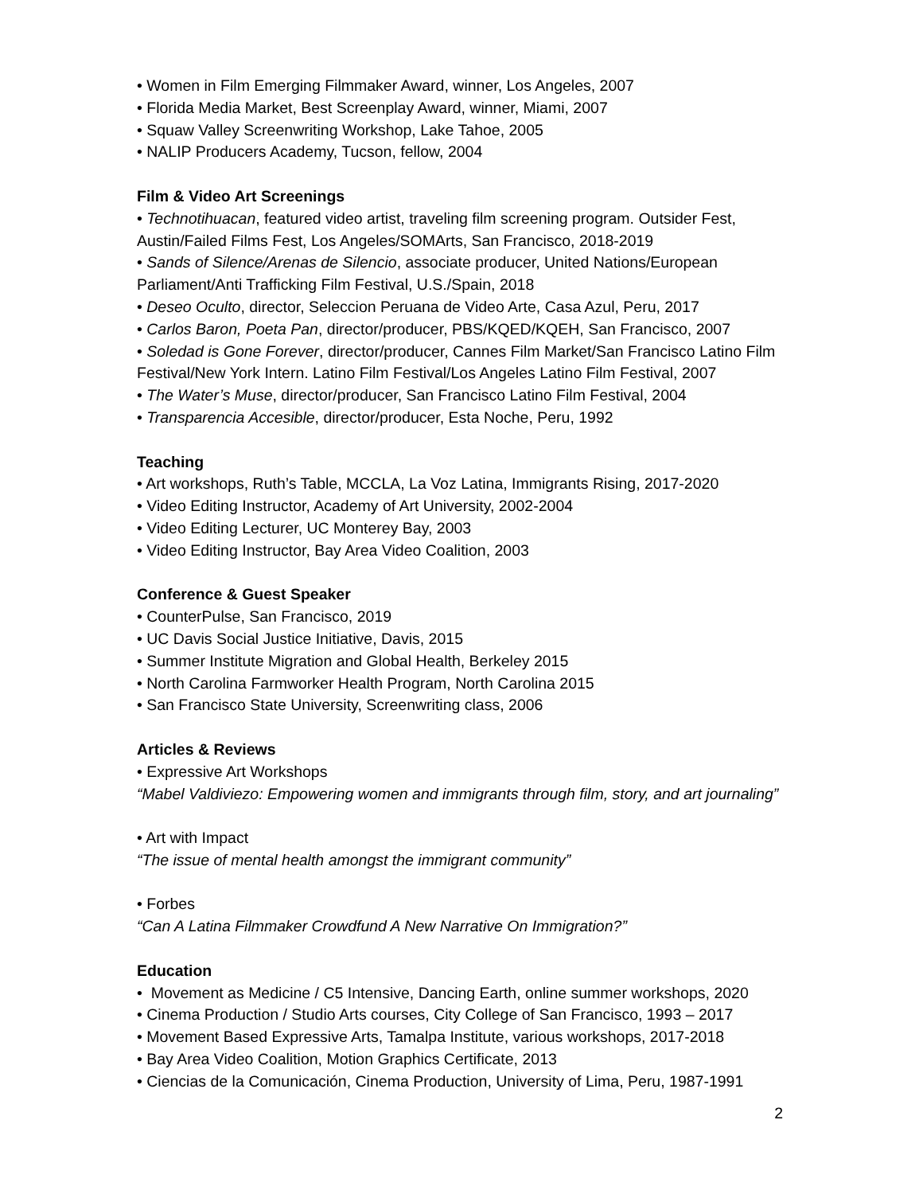• Women in Film Emerging Filmmaker Award, winner, Los Angeles, 2007
• Florida Media Market, Best Screenplay Award, winner, Miami, 2007
• Squaw Valley Screenwriting Workshop, Lake Tahoe, 2005
• NALIP Producers Academy, Tucson, fellow, 2004
Film & Video Art Screenings
• Technotihuacan, featured video artist, traveling film screening program. Outsider Fest, Austin/Failed Films Fest, Los Angeles/SOMArts, San Francisco, 2018-2019
• Sands of Silence/Arenas de Silencio, associate producer, United Nations/European Parliament/Anti Trafficking Film Festival, U.S./Spain, 2018
• Deseo Oculto, director, Seleccion Peruana de Video Arte, Casa Azul, Peru, 2017
• Carlos Baron, Poeta Pan, director/producer, PBS/KQED/KQEH, San Francisco, 2007
• Soledad is Gone Forever, director/producer, Cannes Film Market/San Francisco Latino Film Festival/New York Intern. Latino Film Festival/Los Angeles Latino Film Festival, 2007
• The Water’s Muse, director/producer, San Francisco Latino Film Festival, 2004
• Transparencia Accesible, director/producer, Esta Noche, Peru, 1992
Teaching
• Art workshops, Ruth’s Table, MCCLA, La Voz Latina, Immigrants Rising, 2017-2020
• Video Editing Instructor, Academy of Art University, 2002-2004
• Video Editing Lecturer, UC Monterey Bay, 2003
• Video Editing Instructor, Bay Area Video Coalition, 2003
Conference & Guest Speaker
• CounterPulse, San Francisco, 2019
• UC Davis Social Justice Initiative, Davis, 2015
• Summer Institute Migration and Global Health, Berkeley 2015
• North Carolina Farmworker Health Program, North Carolina 2015
• San Francisco State University, Screenwriting class, 2006
Articles & Reviews
• Expressive Art Workshops
“Mabel Valdiviezo: Empowering women and immigrants through film, story, and art journaling”
• Art with Impact
“The issue of mental health amongst the immigrant community”
• Forbes
“Can A Latina Filmmaker Crowdfund A New Narrative On Immigration?”
Education
• Movement as Medicine / C5 Intensive, Dancing Earth, online summer workshops, 2020
• Cinema Production / Studio Arts courses, City College of San Francisco, 1993 – 2017
• Movement Based Expressive Arts, Tamalpa Institute, various workshops, 2017-2018
• Bay Area Video Coalition, Motion Graphics Certificate, 2013
• Ciencias de la Comunicación, Cinema Production, University of Lima, Peru, 1987-1991
2